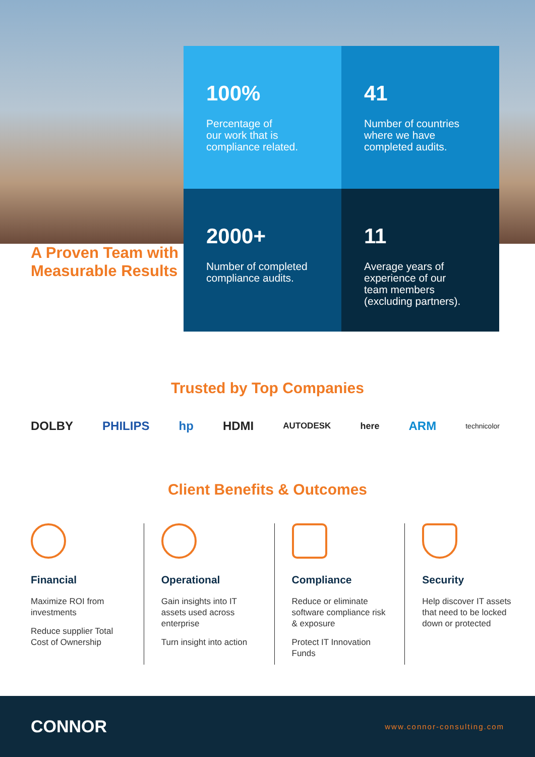A Proven Team with Measurable Results
100%
Percentage of
our work that is
compliance related.
41
Number of countries
where we have
completed audits.
2000+
Number of completed
compliance audits.
11
Average years of
experience of our
team members
(excluding partners).
Trusted by Top Companies
DOLBY PHILIPS hp HDMI AUTODESK here ARM technicolor
Client Benefits & Outcomes
Financial
Maximize ROI from investments
Reduce supplier Total Cost of Ownership
Operational
Gain insights into IT assets used across enterprise
Turn insight into action
Compliance
Reduce or eliminate software compliance risk & exposure
Protect IT Innovation Funds
Security
Help discover IT assets that need to be locked down or protected
CONNOR www.connor-consulting.com